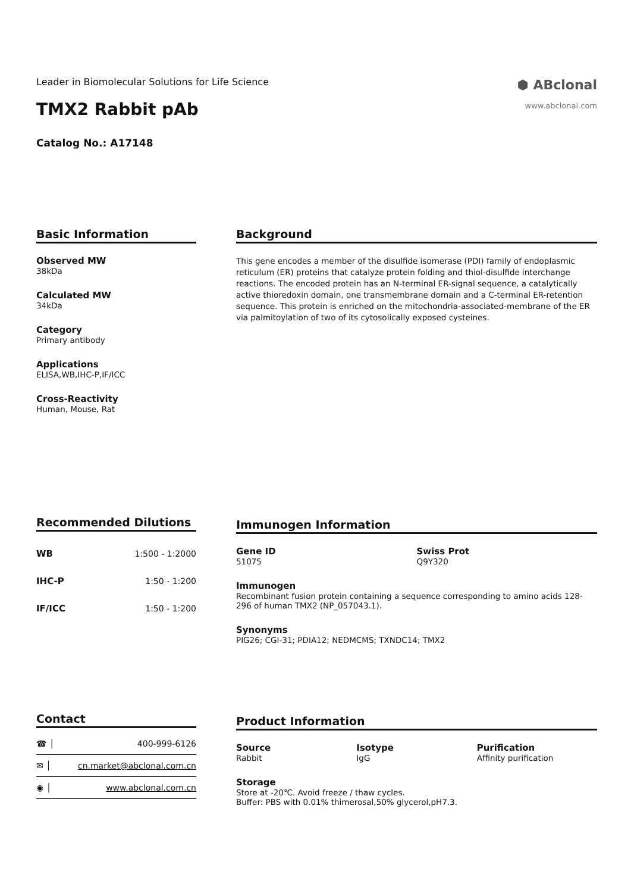⬢ ABclonal
www.abclonal.com
Leader in Biomolecular Solutions for Life Science
TMX2 Rabbit pAb
Catalog No.: A17148
Basic Information
Observed MW
38kDa
Calculated MW
34kDa
Category
Primary antibody
Applications
ELISA,WB,IHC-P,IF/ICC
Cross-Reactivity
Human, Mouse, Rat
Background
This gene encodes a member of the disulfide isomerase (PDI) family of endoplasmic reticulum (ER) proteins that catalyze protein folding and thiol-disulfide interchange reactions. The encoded protein has an N-terminal ER-signal sequence, a catalytically active thioredoxin domain, one transmembrane domain and a C-terminal ER-retention sequence. This protein is enriched on the mitochondria-associated-membrane of the ER via palmitoylation of two of its cytosolically exposed cysteines.
Recommended Dilutions
| WB | 1:500 - 1:2000 |
| IHC-P | 1:50 - 1:200 |
| IF/ICC | 1:50 - 1:200 |
Immunogen Information
Gene ID
51075
Swiss Prot
Q9Y320
Immunogen
Recombinant fusion protein containing a sequence corresponding to amino acids 128-296 of human TMX2 (NP_057043.1).
Synonyms
PIG26; CGI-31; PDIA12; NEDMCMS; TXNDC14; TMX2
Contact
| ☎ │ | 400-999-6126 |
| ✉ │ | cn.market@abclonal.com.cn |
| ◉ │ | www.abclonal.com.cn |
Product Information
Source
Rabbit
Isotype
IgG
Purification
Affinity purification
Storage
Store at -20℃. Avoid freeze / thaw cycles.
Buffer: PBS with 0.01% thimerosal,50% glycerol,pH7.3.